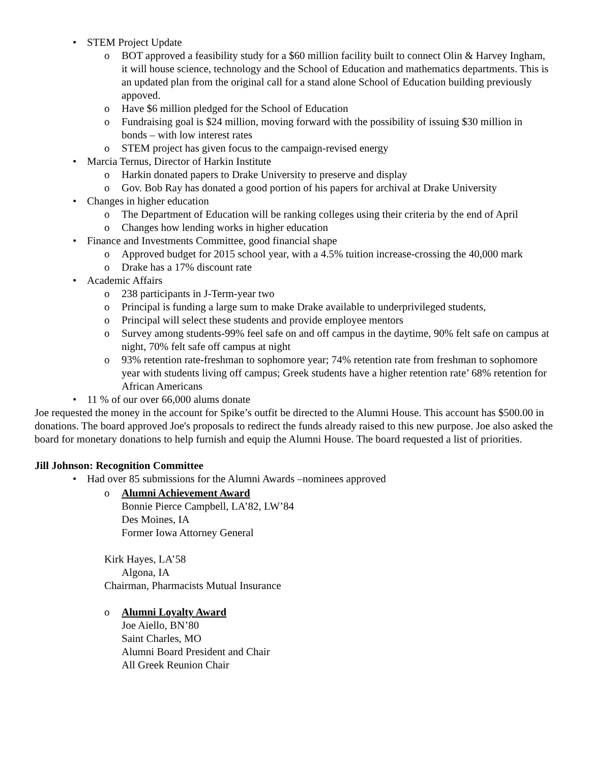• STEM Project Update
o BOT approved a feasibility study for a $60 million facility built to connect Olin & Harvey Ingham, it will house science, technology and the School of Education and mathematics departments. This is an updated plan from the original call for a stand alone School of Education building previously appoved.
o Have $6 million pledged for the School of Education
o Fundraising goal is $24 million, moving forward with the possibility of issuing $30 million in bonds – with low interest rates
o STEM project has given focus to the campaign-revised energy
• Marcia Ternus, Director of Harkin Institute
o Harkin donated papers to Drake University to preserve and display
o Gov. Bob Ray has donated a good portion of his papers for archival at Drake University
• Changes in higher education
o The Department of Education will be ranking colleges using their criteria by the end of April
o Changes how lending works in higher education
• Finance and Investments Committee, good financial shape
o Approved budget for 2015 school year, with a 4.5% tuition increase-crossing the 40,000 mark
o Drake has a 17% discount rate
• Academic Affairs
o 238 participants in J-Term-year two
o Principal is funding a large sum to make Drake available to underprivileged students,
o Principal will select these students and provide employee mentors
o Survey among students-99% feel safe on and off campus in the daytime, 90% felt safe on campus at night, 70% felt safe off campus at night
o 93% retention rate-freshman to sophomore year; 74% retention rate from freshman to sophomore year with students living off campus; Greek students have a higher retention rate’ 68% retention for African Americans
• 11 % of our over 66,000 alums donate
Joe requested the money in the account for Spike’s outfit be directed to the Alumni House. This account has $500.00 in donations. The board approved Joe's proposals to redirect the funds already raised to this new purpose. Joe also asked the board for monetary donations to help furnish and equip the Alumni House. The board requested a list of priorities.
Jill Johnson: Recognition Committee
• Had over 85 submissions for the Alumni Awards –nominees approved
o Alumni Achievement Award
Bonnie Pierce Campbell, LA’82, LW’84
Des Moines, IA
Former Iowa Attorney General
Kirk Hayes, LA’58
Algona, IA
Chairman, Pharmacists Mutual Insurance
o Alumni Loyalty Award
Joe Aiello, BN’80
Saint Charles, MO
Alumni Board President and Chair
All Greek Reunion Chair